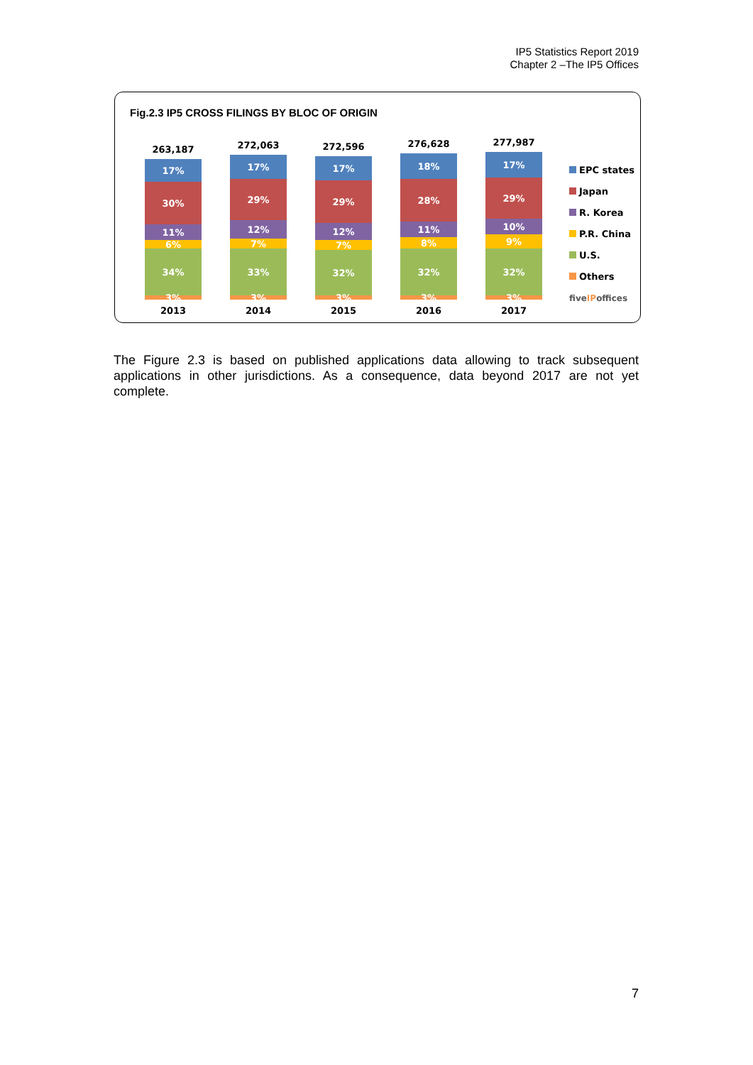IP5 Statistics Report 2019
Chapter 2 –The IP5 Offices
Fig.2.3 IP5 CROSS FILINGS BY BLOC OF ORIGIN
263,187
17%
30%
11%
6%
34%
3%
2013
272,063
17%
29%
12%
7%
33%
3%
2014
272,596
17%
29%
12%
7%
32%
3%
2015
276,628
18%
28%
11%
8%
32%
3%
2016
277,987
17%
29%
10%
9%
32%
3%
2017
EPC states
Japan
R. Korea
P.R. China
U.S.
Others
fiveIP offices
The Figure 2.3 is based on published applications data allowing to track subsequent applications in other jurisdictions. As a consequence, data beyond 2017 are not yet complete.
7